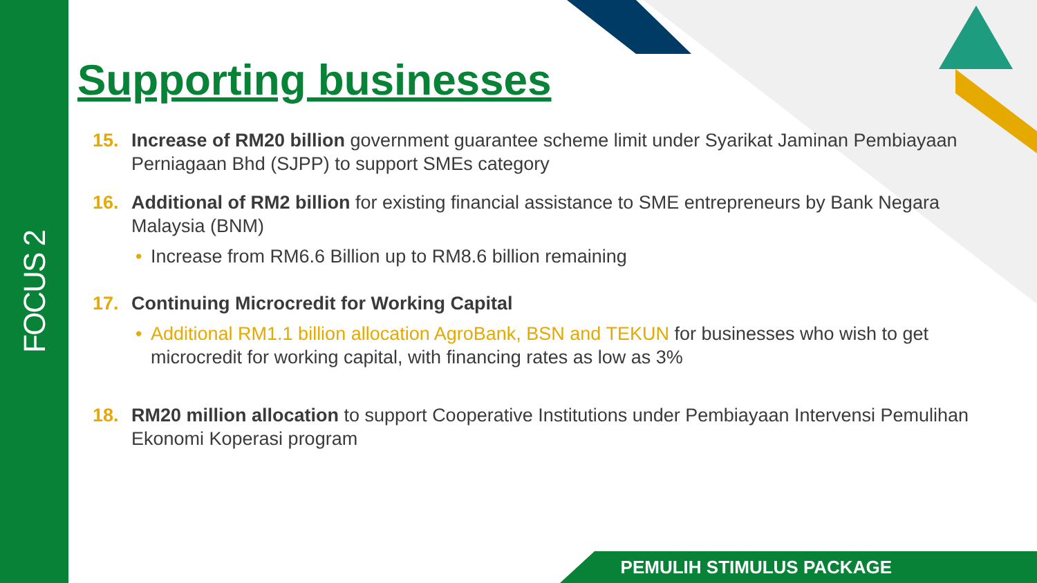FOCUS 2
Supporting businesses
15. Increase of RM20 billion government guarantee scheme limit under Syarikat Jaminan Pembiayaan Perniagaan Bhd (SJPP) to support SMEs category
16. Additional of RM2 billion for existing financial assistance to SME entrepreneurs by Bank Negara Malaysia (BNM)
• Increase from RM6.6 Billion up to RM8.6 billion remaining
17. Continuing Microcredit for Working Capital
• Additional RM1.1 billion allocation AgroBank, BSN and TEKUN for businesses who wish to get microcredit for working capital, with financing rates as low as 3%
18. RM20 million allocation to support Cooperative Institutions under Pembiayaan Intervensi Pemulihan Ekonomi Koperasi program
PEMULIH STIMULUS PACKAGE